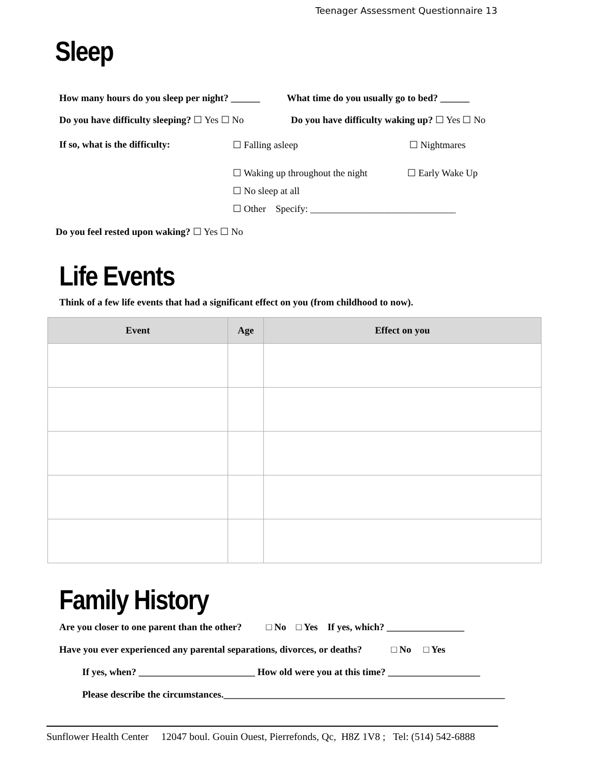Teenager Assessment Questionnaire 13
Sleep
How many hours do you sleep per night? ______ What time do you usually go to bed? ______
Do you have difficulty sleeping? ☐ Yes ☐ No Do you have difficulty waking up? ☐ Yes ☐ No
If so, what is the difficulty: ☐ Falling asleep ☐ Nightmares
☐ Waking up throughout the night ☐ Early Wake Up
☐ No sleep at all
☐ Other Specify: ______________________________
Do you feel rested upon waking? ☐ Yes ☐ No
Life Events
Think of a few life events that had a significant effect on you (from childhood to now).
| Event | Age | Effect on you |
| --- | --- | --- |
Family History
Are you closer to one parent than the other? □ No □ Yes If yes, which? ________________
Have you ever experienced any parental separations, divorces, or deaths? □ No □ Yes
If yes, when? ________________________ How old were you at this time? ___________________
Please describe the circumstances.__________________________________________________________
Sunflower Health Center 12047 boul. Gouin Ouest, Pierrefonds, Qc, H8Z 1V8 ; Tel: (514) 542-6888